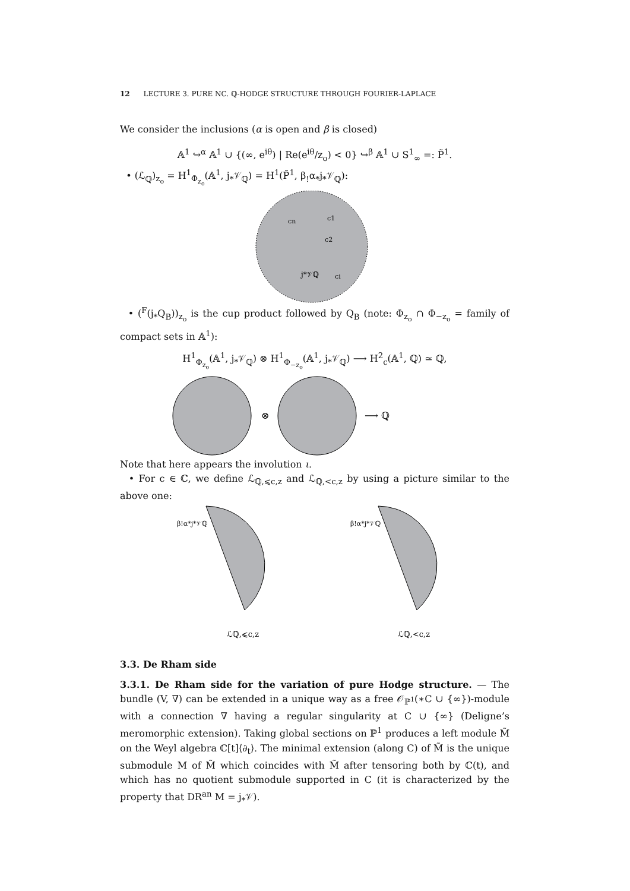12 LECTURE 3. PURE NC. ℚ-HODGE STRUCTURE THROUGH FOURIER-LAPLACE
We consider the inclusions (α is open and β is closed)
𝔸<sup>1</sup> ↪<sup>α</sup> 𝔸<sup>1</sup> ∪ {(∞, e<sup>iθ</sup>) | Re(e<sup>iθ</sup>/z<sub>o</sub>) < 0} ↪<sup>β</sup> 𝔸<sup>1</sup> ∪ S<sup>1</sup><sub>∞</sub> =: P̃<sup>1</sup>.
• (ℒ<sub>ℚ</sub>)<sub>z<sub>o</sub></sub> = H<sup>1</sup><sub>Φ<sub>z<sub>o</sub></sub></sub>(𝔸<sup>1</sup>, j<sub>*</sub>𝒱<sub>ℚ</sub>) = H<sup>1</sup>(P̃<sup>1</sup>, β<sub>!</sub>α<sub>*</sub>j<sub>*</sub>𝒱<sub>ℚ</sub>):
j*𝒱ℚ
cn
c1
c2
ci
• (<sup>F</sup>(j<sub>*</sub>Q<sub>B</sub>))<sub>z<sub>o</sub></sub> is the cup product followed by Q<sub>B</sub> (note: Φ<sub>z<sub>o</sub></sub> ∩ Φ<sub>−z<sub>o</sub></sub> = family of compact sets in 𝔸<sup>1</sup>):
H<sup>1</sup><sub>Φ<sub>z<sub>o</sub></sub></sub>(𝔸<sup>1</sup>, j<sub>*</sub>𝒱<sub>ℚ</sub>) ⊗ H<sup>1</sup><sub>Φ<sub>−z<sub>o</sub></sub></sub>(𝔸<sup>1</sup>, j<sub>*</sub>𝒱<sub>ℚ</sub>) ⟶ H<sup>2</sup><sub>c</sub>(𝔸<sup>1</sup>, ℚ) ≃ ℚ,
⊗
⟶ ℚ
Note that here appears the involution ι.
• For c ∈ ℂ, we define ℒ<sub>ℚ,⩽c,z</sub> and ℒ<sub>ℚ,<c,z</sub> by using a picture similar to the above one:
β!α*j*𝒱ℚ
ℒℚ,⩽c,z
β!α*j*𝒱ℚ
ℒℚ,<c,z
3.3. De Rham side
3.3.1. De Rham side for the variation of pure Hodge structure. — The bundle (V, ∇) can be extended in a unique way as a free 𝒪<sub>ℙ<sup>1</sup></sub>(∗C ∪ {∞})-module with a connection ∇ having a regular singularity at C ∪ {∞} (Deligne’s meromorphic extension). Taking global sections on ℙ<sup>1</sup> produces a left module M̃ on the Weyl algebra ℂ[t]⟨∂<sub>t</sub>⟩. The minimal extension (along C) of M̃ is the unique submodule M of M̃ which coincides with M̃ after tensoring both by ℂ(t), and which has no quotient submodule supported in C (it is characterized by the property that DR<sup>an</sup> M = j<sub>*</sub>𝒱).